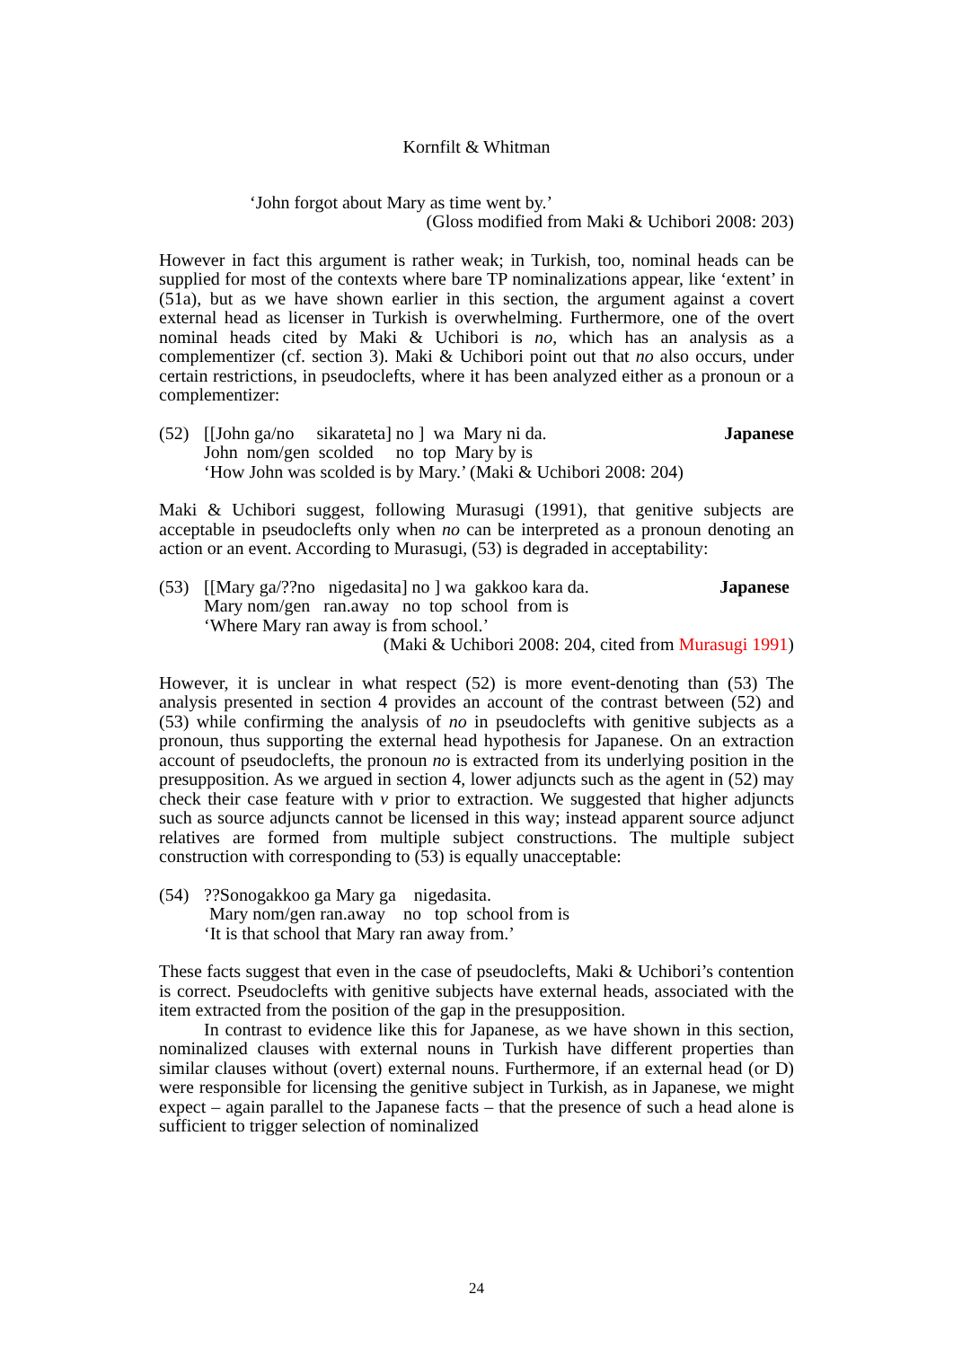Kornfilt & Whitman
‘John forgot about Mary as time went by.’
(Gloss modified from Maki & Uchibori 2008: 203)
However in fact this argument is rather weak; in Turkish, too, nominal heads can be supplied for most of the contexts where bare TP nominalizations appear, like ‘extent’ in (51a), but as we have shown earlier in this section, the argument against a covert external head as licenser in Turkish is overwhelming. Furthermore, one of the overt nominal heads cited by Maki & Uchibori is no, which has an analysis as a complementizer (cf. section 3). Maki & Uchibori point out that no also occurs, under certain restrictions, in pseudoclefts, where it has been analyzed either as a pronoun or a complementizer:
(52) [[John ga/no sikarateta] no ] wa Mary ni da. Japanese
John nom/gen scolded no top Mary by is
‘How John was scolded is by Mary.’ (Maki & Uchibori 2008: 204)
Maki & Uchibori suggest, following Murasugi (1991), that genitive subjects are acceptable in pseudoclefts only when no can be interpreted as a pronoun denoting an action or an event. According to Murasugi, (53) is degraded in acceptability:
(53) [[Mary ga/??no nigedasita] no ] wa gakkoo kara da. Japanese
Mary nom/gen ran.away no top school from is
‘Where Mary ran away is from school.’
(Maki & Uchibori 2008: 204, cited from Murasugi 1991)
However, it is unclear in what respect (52) is more event-denoting than (53) The analysis presented in section 4 provides an account of the contrast between (52) and (53) while confirming the analysis of no in pseudoclefts with genitive subjects as a pronoun, thus supporting the external head hypothesis for Japanese. On an extraction account of pseudoclefts, the pronoun no is extracted from its underlying position in the presupposition. As we argued in section 4, lower adjuncts such as the agent in (52) may check their case feature with v prior to extraction. We suggested that higher adjuncts such as source adjuncts cannot be licensed in this way; instead apparent source adjunct relatives are formed from multiple subject constructions. The multiple subject construction with corresponding to (53) is equally unacceptable:
(54)??Sonogakkoo ga Mary ga nigedasita.
Mary nom/gen ran.away no top school from is
‘It is that school that Mary ran away from.’
These facts suggest that even in the case of pseudoclefts, Maki & Uchibori’s contention is correct. Pseudoclefts with genitive subjects have external heads, associated with the item extracted from the position of the gap in the presupposition.
In contrast to evidence like this for Japanese, as we have shown in this section, nominalized clauses with external nouns in Turkish have different properties than similar clauses without (overt) external nouns. Furthermore, if an external head (or D) were responsible for licensing the genitive subject in Turkish, as in Japanese, we might expect – again parallel to the Japanese facts – that the presence of such a head alone is sufficient to trigger selection of nominalized
24